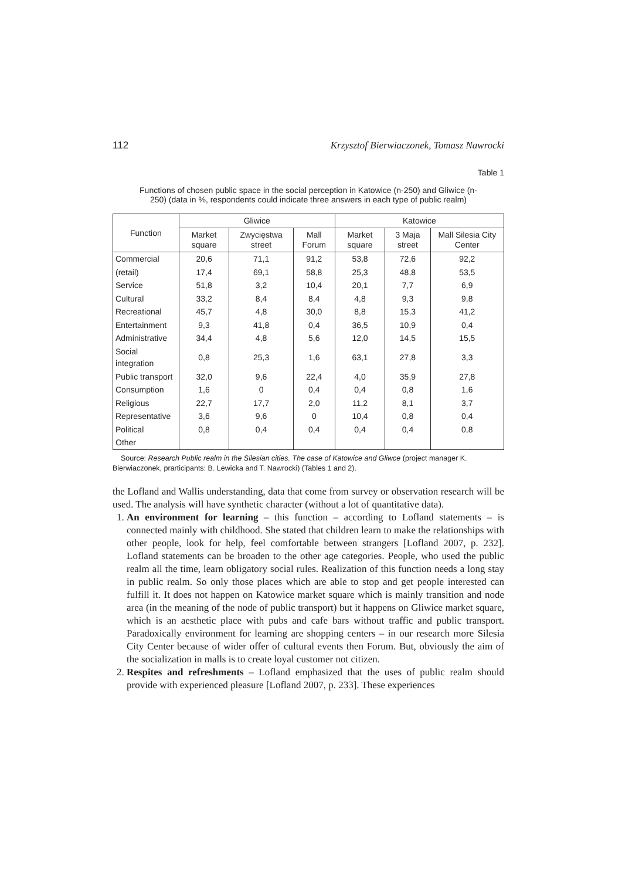112 Krzysztof Bierwiaczonek, Tomasz Nawrocki
Table 1
Functions of chosen public space in the social perception in Katowice (n-250) and Gliwice (n-250) (data in %, respondents could indicate three answers in each type of public realm)
| Function | Gliwice | | | Katowice | | |
| --- | --- | --- | --- | --- | --- | --- |
| | Market square | Zwycięstwa street | Mall Forum | Market square | 3 Maja street | Mall Silesia City Center |
| Commercial | 20,6 | 71,1 | 91,2 | 53,8 | 72,6 | 92,2 |
| (retail) | 17,4 | 69,1 | 58,8 | 25,3 | 48,8 | 53,5 |
| Service | 51,8 | 3,2 | 10,4 | 20,1 | 7,7 | 6,9 |
| Cultural | 33,2 | 8,4 | 8,4 | 4,8 | 9,3 | 9,8 |
| Recreational | 45,7 | 4,8 | 30,0 | 8,8 | 15,3 | 41,2 |
| Entertainment | 9,3 | 41,8 | 0,4 | 36,5 | 10,9 | 0,4 |
| Administrative | 34,4 | 4,8 | 5,6 | 12,0 | 14,5 | 15,5 |
| Social integration | 0,8 | 25,3 | 1,6 | 63,1 | 27,8 | 3,3 |
| Public transport | 32,0 | 9,6 | 22,4 | 4,0 | 35,9 | 27,8 |
| Consumption | 1,6 | 0 | 0,4 | 0,4 | 0,8 | 1,6 |
| Religious | 22,7 | 17,7 | 2,0 | 11,2 | 8,1 | 3,7 |
| Representative | 3,6 | 9,6 | 0 | 10,4 | 0,8 | 0,4 |
| Political | 0,8 | 0,4 | 0,4 | 0,4 | 0,4 | 0,8 |
| Other | | | | | | |
Source: Research Public realm in the Silesian cities. The case of Katowice and Gliwce (project manager K. Bierwiaczonek, prarticipants: B. Lewicka and T. Nawrocki) (Tables 1 and 2).
the Lofland and Wallis understanding, data that come from survey or observation research will be used. The analysis will have synthetic character (without a lot of quantitative data).
1. An environment for learning – this function – according to Lofland statements – is connected mainly with childhood. She stated that children learn to make the relationships with other people, look for help, feel comfortable between strangers [Lofland 2007, p. 232]. Lofland statements can be broaden to the other age categories. People, who used the public realm all the time, learn obligatory social rules. Realization of this function needs a long stay in public realm. So only those places which are able to stop and get people interested can fulfill it. It does not happen on Katowice market square which is mainly transition and node area (in the meaning of the node of public transport) but it happens on Gliwice market square, which is an aesthetic place with pubs and cafe bars without traffic and public transport. Paradoxically environment for learning are shopping centers – in our research more Silesia City Center because of wider offer of cultural events then Forum. But, obviously the aim of the socialization in malls is to create loyal customer not citizen.
2. Respites and refreshments – Lofland emphasized that the uses of public realm should provide with experienced pleasure [Lofland 2007, p. 233]. These experiences